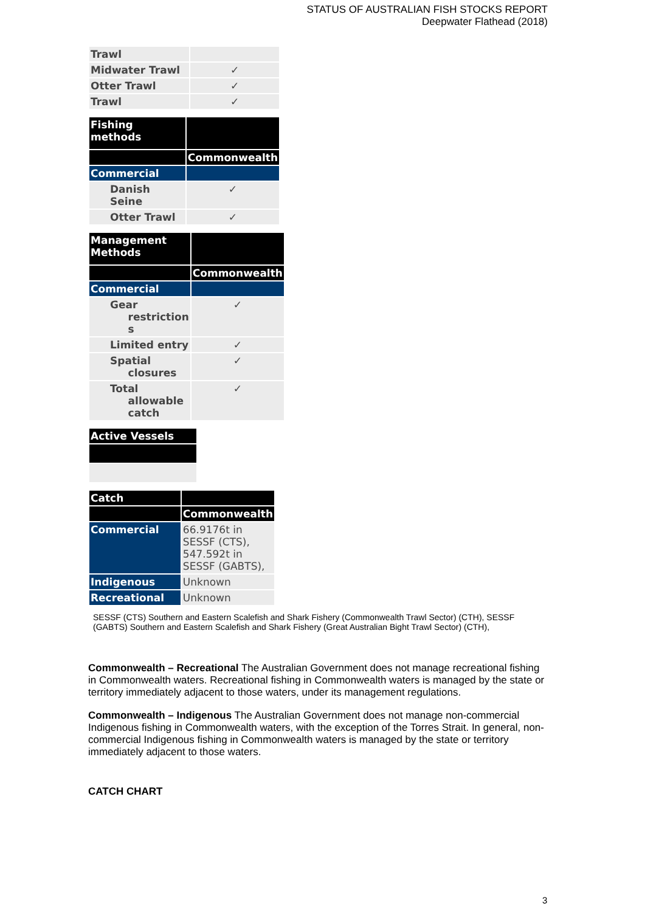STATUS OF AUSTRALIAN FISH STOCKS REPORT
Deepwater Flathead (2018)
| Trawl | |
| Midwater Trawl | ✓ |
| Otter Trawl | ✓ |
| Trawl | ✓ |
| Fishing methods | |
| --- | --- |
| | Commonwealth |
| Commercial | |
| Danish Seine | ✓ |
| Otter Trawl | ✓ |
| Management Methods | |
| --- | --- |
| | Commonwealth |
| Commercial | |
| Gear restriction s | ✓ |
| Limited entry | ✓ |
| Spatial closures | ✓ |
| Total allowable catch | ✓ |
| Active Vessels |
| --- |
| Catch | |
| --- | --- |
| | Commonwealth |
| Commercial | 66.9176t in SESSF (CTS), 547.592t in SESSF (GABTS), |
| Indigenous | Unknown |
| Recreational | Unknown |
SESSF (CTS) Southern and Eastern Scalefish and Shark Fishery (Commonwealth Trawl Sector) (CTH), SESSF (GABTS) Southern and Eastern Scalefish and Shark Fishery (Great Australian Bight Trawl Sector) (CTH),
Commonwealth – Recreational The Australian Government does not manage recreational fishing in Commonwealth waters. Recreational fishing in Commonwealth waters is managed by the state or territory immediately adjacent to those waters, under its management regulations.
Commonwealth – Indigenous The Australian Government does not manage non-commercial Indigenous fishing in Commonwealth waters, with the exception of the Torres Strait. In general, non-commercial Indigenous fishing in Commonwealth waters is managed by the state or territory immediately adjacent to those waters.
CATCH CHART
3